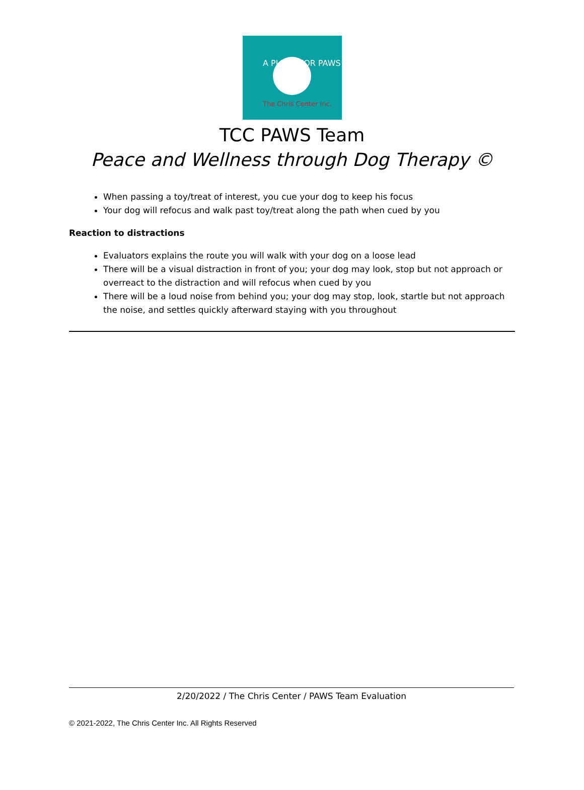A PLACE FOR PAWS
The Chris Center Inc.
TCC PAWS Team
Peace and Wellness through Dog Therapy ©
When passing a toy/treat of interest, you cue your dog to keep his focus
Your dog will refocus and walk past toy/treat along the path when cued by you
Reaction to distractions
Evaluators explains the route you will walk with your dog on a loose lead
There will be a visual distraction in front of you; your dog may look, stop but not approach or overreact to the distraction and will refocus when cued by you
There will be a loud noise from behind you; your dog may stop, look, startle but not approach the noise, and settles quickly afterward staying with you throughout
2/20/2022 / The Chris Center / PAWS Team Evaluation
© 2021-2022, The Chris Center Inc. All Rights Reserved